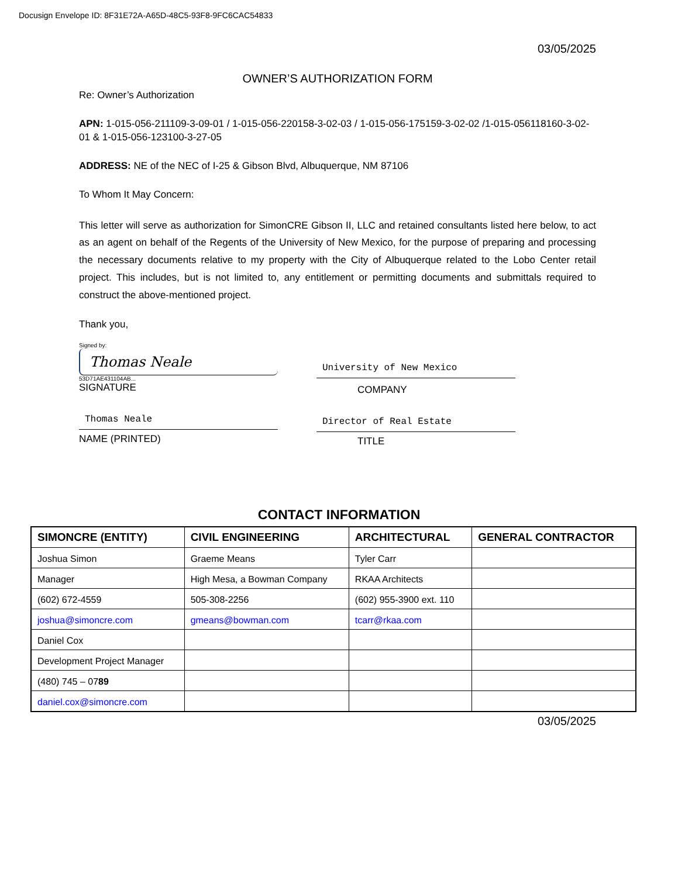Docusign Envelope ID: 8F31E72A-A65D-48C5-93F8-9FC6CAC54833
03/05/2025
OWNER’S AUTHORIZATION FORM
Re: Owner’s Authorization
APN: 1-015-056-211109-3-09-01 / 1-015-056-220158-3-02-03 / 1-015-056-175159-3-02-02 /1-015-056118160-3-02-01 & 1-015-056-123100-3-27-05
ADDRESS: NE of the NEC of I-25 & Gibson Blvd, Albuquerque, NM 87106
To Whom It May Concern:
This letter will serve as authorization for SimonCRE Gibson II, LLC and retained consultants listed here below, to act as an agent on behalf of the Regents of the University of New Mexico, for the purpose of preparing and processing the necessary documents relative to my property with the City of Albuquerque related to the Lobo Center retail project. This includes, but is not limited to, any entitlement or permitting documents and submittals required to construct the above-mentioned project.
Thank you,
Signed by:
Thomas Neale
53D71AE431104AB...
SIGNATURE
Thomas Neale
NAME (PRINTED)
University of New Mexico
COMPANY
Director of Real Estate
TITLE
CONTACT INFORMATION
| SIMONCRE (ENTITY) | CIVIL ENGINEERING | ARCHITECTURAL | GENERAL CONTRACTOR |
| --- | --- | --- | --- |
| Joshua Simon | Graeme Means | Tyler Carr | |
| Manager | High Mesa, a Bowman Company | RKAA Architects | |
| (602) 672-4559 | 505-308-2256 | (602) 955-3900 ext. 110 | |
| joshua@simoncre.com | gmeans@bowman.com | tcarr@rkaa.com | |
| Daniel Cox | | | |
| Development Project Manager | | | |
| (480) 745 – 07 89 | | | |
| daniel.cox@simoncre.com | | | |
03/05/2025